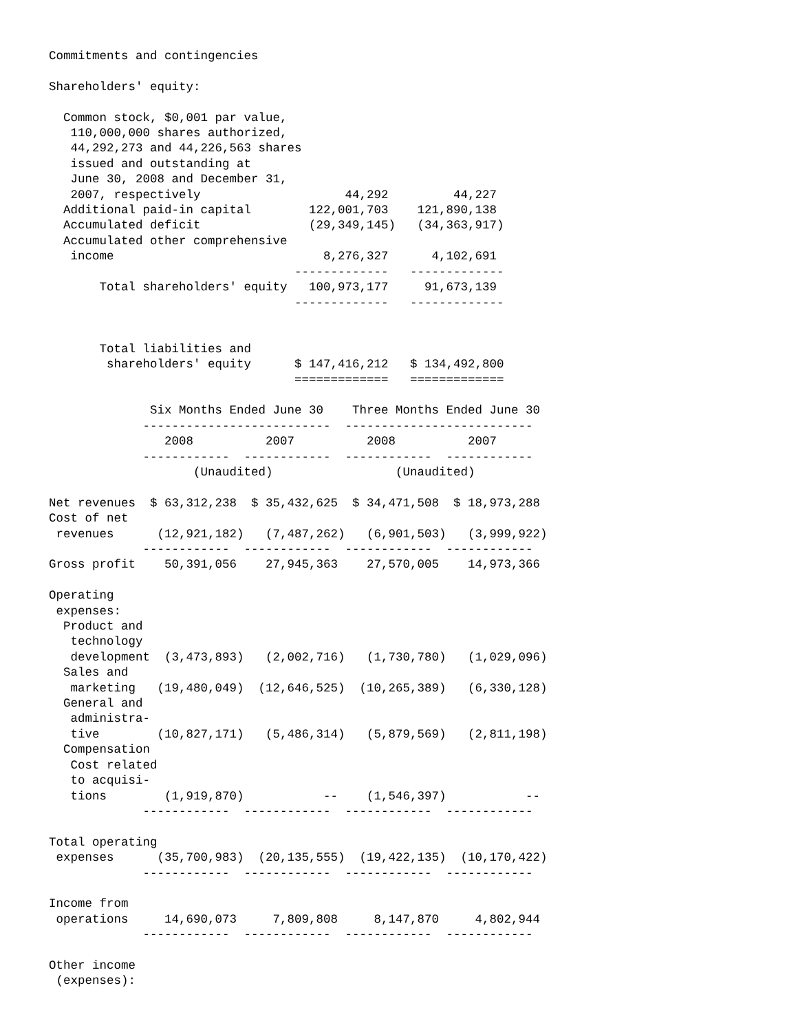Commitments and contingencies

Shareholders' equity:

  Common stock, $0,001 par value,
   110,000,000 shares authorized,
   44,292,273 and 44,226,563 shares
   issued and outstanding at
   June 30, 2008 and December 31,
   2007, respectively                    44,292         44,227
  Additional paid-in capital        122,001,703    121,890,138
  Accumulated deficit               (29,349,145)   (34,363,917)
  Accumulated other comprehensive
   income                             8,276,327      4,102,691
                                  -------------   -------------
       Total shareholders' equity   100,973,177     91,673,139
                                  -------------   -------------


       Total liabilities and
        shareholders' equity      $ 147,416,212   $ 134,492,800
                                  =============   =============

              Six Months Ended June 30    Three Months Ended June 30
             --------------------------  --------------------------
                2008          2007          2008          2007
             ------------  ------------  ------------  ------------
                    (Unaudited)                 (Unaudited)

Net revenues  $ 63,312,238  $ 35,432,625  $ 34,471,508  $ 18,973,288
Cost of net
 revenues      (12,921,182)   (7,487,262)   (6,901,503)   (3,999,922)
             ------------  ------------  ------------  ------------
Gross profit    50,391,056    27,945,363    27,570,005    14,973,366

Operating
 expenses:
  Product and
   technology
   development  (3,473,893)   (2,002,716)   (1,730,780)   (1,029,096)
  Sales and
   marketing   (19,480,049)  (12,646,525)  (10,265,389)   (6,330,128)
  General and
   administra-
   tive        (10,827,171)   (5,486,314)   (5,879,569)   (2,811,198)
  Compensation
   Cost related
   to acquisi-
   tions        (1,919,870)           --    (1,546,397)           --
             ------------  ------------  ------------  ------------

Total operating
 expenses      (35,700,983)  (20,135,555)  (19,422,135)  (10,170,422)
             ------------  ------------  ------------  ------------

Income from
 operations     14,690,073     7,809,808     8,147,870     4,802,944
             ------------  ------------  ------------  ------------

Other income
 (expenses):